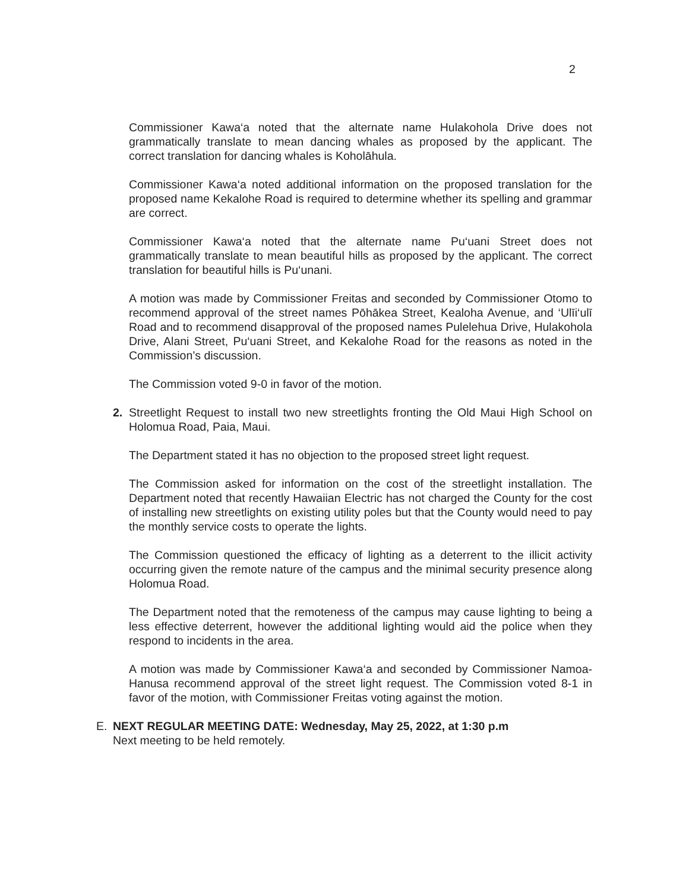2
Commissioner Kawa‘a noted that the alternate name Hulakohola Drive does not grammatically translate to mean dancing whales as proposed by the applicant. The correct translation for dancing whales is Koholāhula.
Commissioner Kawa‘a noted additional information on the proposed translation for the proposed name Kekalohe Road is required to determine whether its spelling and grammar are correct.
Commissioner Kawa‘a noted that the alternate name Pu‘uani Street does not grammatically translate to mean beautiful hills as proposed by the applicant. The correct translation for beautiful hills is Pu‘unani.
A motion was made by Commissioner Freitas and seconded by Commissioner Otomo to recommend approval of the street names Pōhākea Street, Kealoha Avenue, and ‘Ulīi‘ulī Road and to recommend disapproval of the proposed names Pulelehua Drive, Hulakohola Drive, Alani Street, Pu‘uani Street, and Kekalohe Road for the reasons as noted in the Commission’s discussion.
The Commission voted 9-0 in favor of the motion.
2. Streetlight Request to install two new streetlights fronting the Old Maui High School on Holomua Road, Paia, Maui.
The Department stated it has no objection to the proposed street light request.
The Commission asked for information on the cost of the streetlight installation. The Department noted that recently Hawaiian Electric has not charged the County for the cost of installing new streetlights on existing utility poles but that the County would need to pay the monthly service costs to operate the lights.
The Commission questioned the efficacy of lighting as a deterrent to the illicit activity occurring given the remote nature of the campus and the minimal security presence along Holomua Road.
The Department noted that the remoteness of the campus may cause lighting to being a less effective deterrent, however the additional lighting would aid the police when they respond to incidents in the area.
A motion was made by Commissioner Kawa‘a and seconded by Commissioner Namoa-Hanusa recommend approval of the street light request. The Commission voted 8-1 in favor of the motion, with Commissioner Freitas voting against the motion.
E. NEXT REGULAR MEETING DATE: Wednesday, May 25, 2022, at 1:30 p.m
Next meeting to be held remotely.